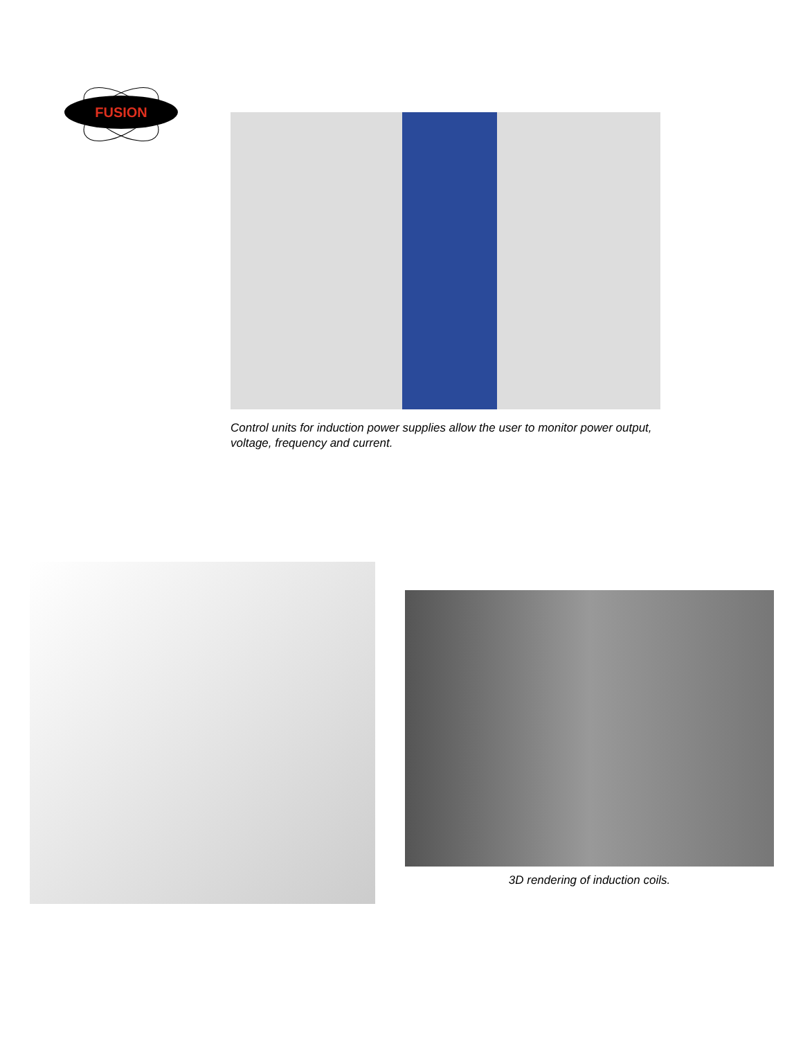FUSION
Control units for induction power supplies allow the user to monitor power output, voltage, frequency and current.
3D rendering of induction coils.